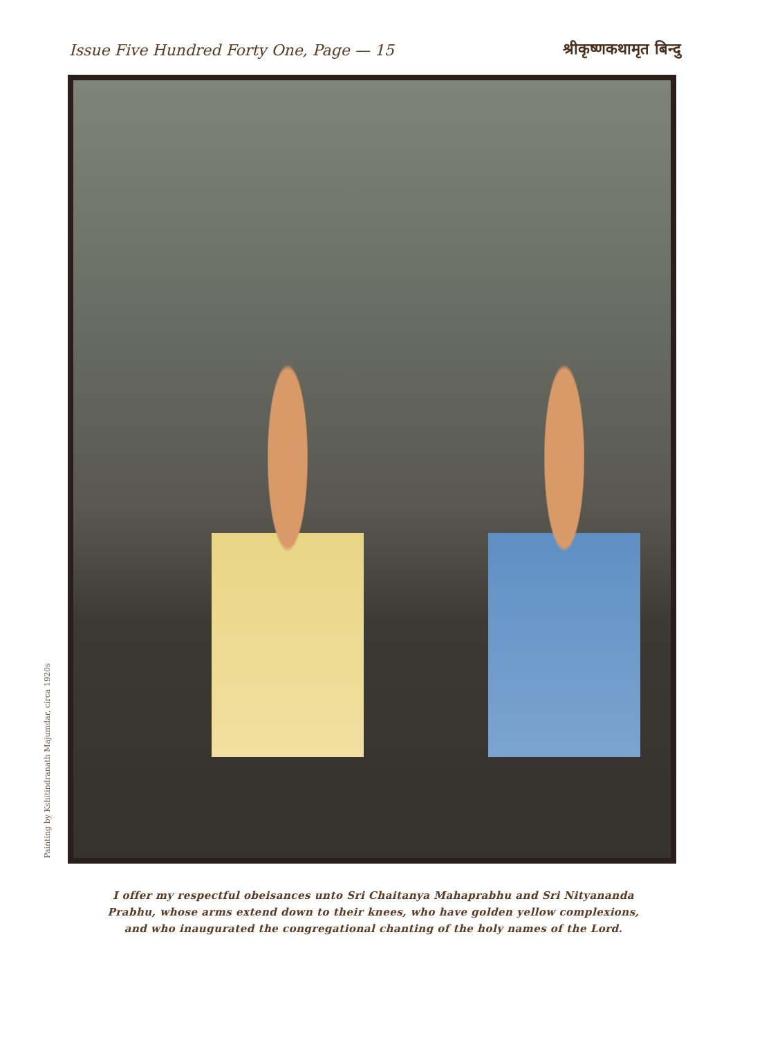Issue Five Hundred Forty One, Page — 15 श्रीकृष्णकथामृत बिन्दु
Painting by Kshitindranath Majumdar, circa 1920s
I offer my respectful obeisances unto Sri Chaitanya Mahaprabhu and Sri Nityananda Prabhu, whose arms extend down to their knees, who have golden yellow complexions, and who inaugurated the congregational chanting of the holy names of the Lord.